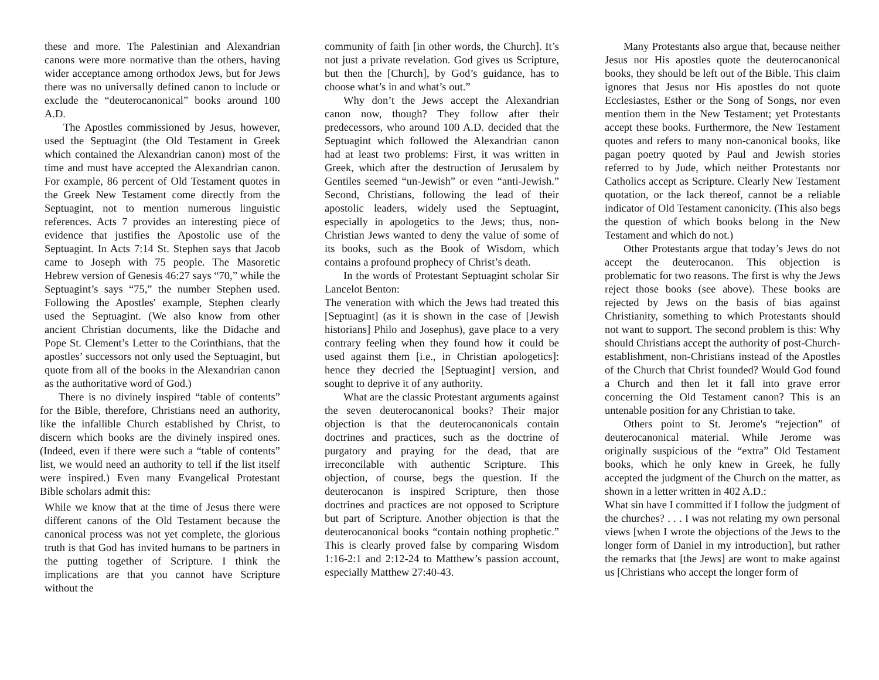these and more. The Palestinian and Alexandrian canons were more normative than the others, having wider acceptance among orthodox Jews, but for Jews there was no universally defined canon to include or exclude the “deuterocanonical” books around 100 A.D.
The Apostles commissioned by Jesus, however, used the Septuagint (the Old Testament in Greek which contained the Alexandrian canon) most of the time and must have accepted the Alexandrian canon. For example, 86 percent of Old Testament quotes in the Greek New Testament come directly from the Septuagint, not to mention numerous linguistic references. Acts 7 provides an interesting piece of evidence that justifies the Apostolic use of the Septuagint. In Acts 7:14 St. Stephen says that Jacob came to Joseph with 75 people. The Masoretic Hebrew version of Genesis 46:27 says “70,” while the Septuagint’s says “75,” the number Stephen used. Following the Apostles' example, Stephen clearly used the Septuagint. (We also know from other ancient Christian documents, like the Didache and Pope St. Clement’s Letter to the Corinthians, that the apostles’ successors not only used the Septuagint, but quote from all of the books in the Alexandrian canon as the authoritative word of God.)
There is no divinely inspired “table of contents” for the Bible, therefore, Christians need an authority, like the infallible Church established by Christ, to discern which books are the divinely inspired ones. (Indeed, even if there were such a “table of contents” list, we would need an authority to tell if the list itself were inspired.) Even many Evangelical Protestant Bible scholars admit this:
While we know that at the time of Jesus there were different canons of the Old Testament because the canonical process was not yet complete, the glorious truth is that God has invited humans to be partners in the putting together of Scripture. I think the implications are that you cannot have Scripture without the
community of faith [in other words, the Church]. It’s not just a private revelation. God gives us Scripture, but then the [Church], by God’s guidance, has to choose what’s in and what’s out.”
Why don’t the Jews accept the Alexandrian canon now, though? They follow after their predecessors, who around 100 A.D. decided that the Septuagint which followed the Alexandrian canon had at least two problems: First, it was written in Greek, which after the destruction of Jerusalem by Gentiles seemed “un-Jewish” or even “anti-Jewish.” Second, Christians, following the lead of their apostolic leaders, widely used the Septuagint, especially in apologetics to the Jews; thus, non-Christian Jews wanted to deny the value of some of its books, such as the Book of Wisdom, which contains a profound prophecy of Christ’s death.
In the words of Protestant Septuagint scholar Sir Lancelot Benton:
The veneration with which the Jews had treated this [Septuagint] (as it is shown in the case of [Jewish historians] Philo and Josephus), gave place to a very contrary feeling when they found how it could be used against them [i.e., in Christian apologetics]: hence they decried the [Septuagint] version, and sought to deprive it of any authority.
What are the classic Protestant arguments against the seven deuterocanonical books? Their major objection is that the deuterocanonicals contain doctrines and practices, such as the doctrine of purgatory and praying for the dead, that are irreconcilable with authentic Scripture. This objection, of course, begs the question. If the deuterocanon is inspired Scripture, then those doctrines and practices are not opposed to Scripture but part of Scripture. Another objection is that the deuterocanonical books “contain nothing prophetic.” This is clearly proved false by comparing Wisdom 1:16-2:1 and 2:12-24 to Matthew’s passion account, especially Matthew 27:40-43.
Many Protestants also argue that, because neither Jesus nor His apostles quote the deuterocanonical books, they should be left out of the Bible. This claim ignores that Jesus nor His apostles do not quote Ecclesiastes, Esther or the Song of Songs, nor even mention them in the New Testament; yet Protestants accept these books. Furthermore, the New Testament quotes and refers to many non-canonical books, like pagan poetry quoted by Paul and Jewish stories referred to by Jude, which neither Protestants nor Catholics accept as Scripture. Clearly New Testament quotation, or the lack thereof, cannot be a reliable indicator of Old Testament canonicity. (This also begs the question of which books belong in the New Testament and which do not.)
Other Protestants argue that today’s Jews do not accept the deuterocanon. This objection is problematic for two reasons. The first is why the Jews reject those books (see above). These books are rejected by Jews on the basis of bias against Christianity, something to which Protestants should not want to support. The second problem is this: Why should Christians accept the authority of post-Church-establishment, non-Christians instead of the Apostles of the Church that Christ founded? Would God found a Church and then let it fall into grave error concerning the Old Testament canon? This is an untenable position for any Christian to take.
Others point to St. Jerome's “rejection” of deuterocanonical material. While Jerome was originally suspicious of the “extra” Old Testament books, which he only knew in Greek, he fully accepted the judgment of the Church on the matter, as shown in a letter written in 402 A.D.:
What sin have I committed if I follow the judgment of the churches? . . . I was not relating my own personal views [when I wrote the objections of the Jews to the longer form of Daniel in my introduction], but rather the remarks that [the Jews] are wont to make against us [Christians who accept the longer form of